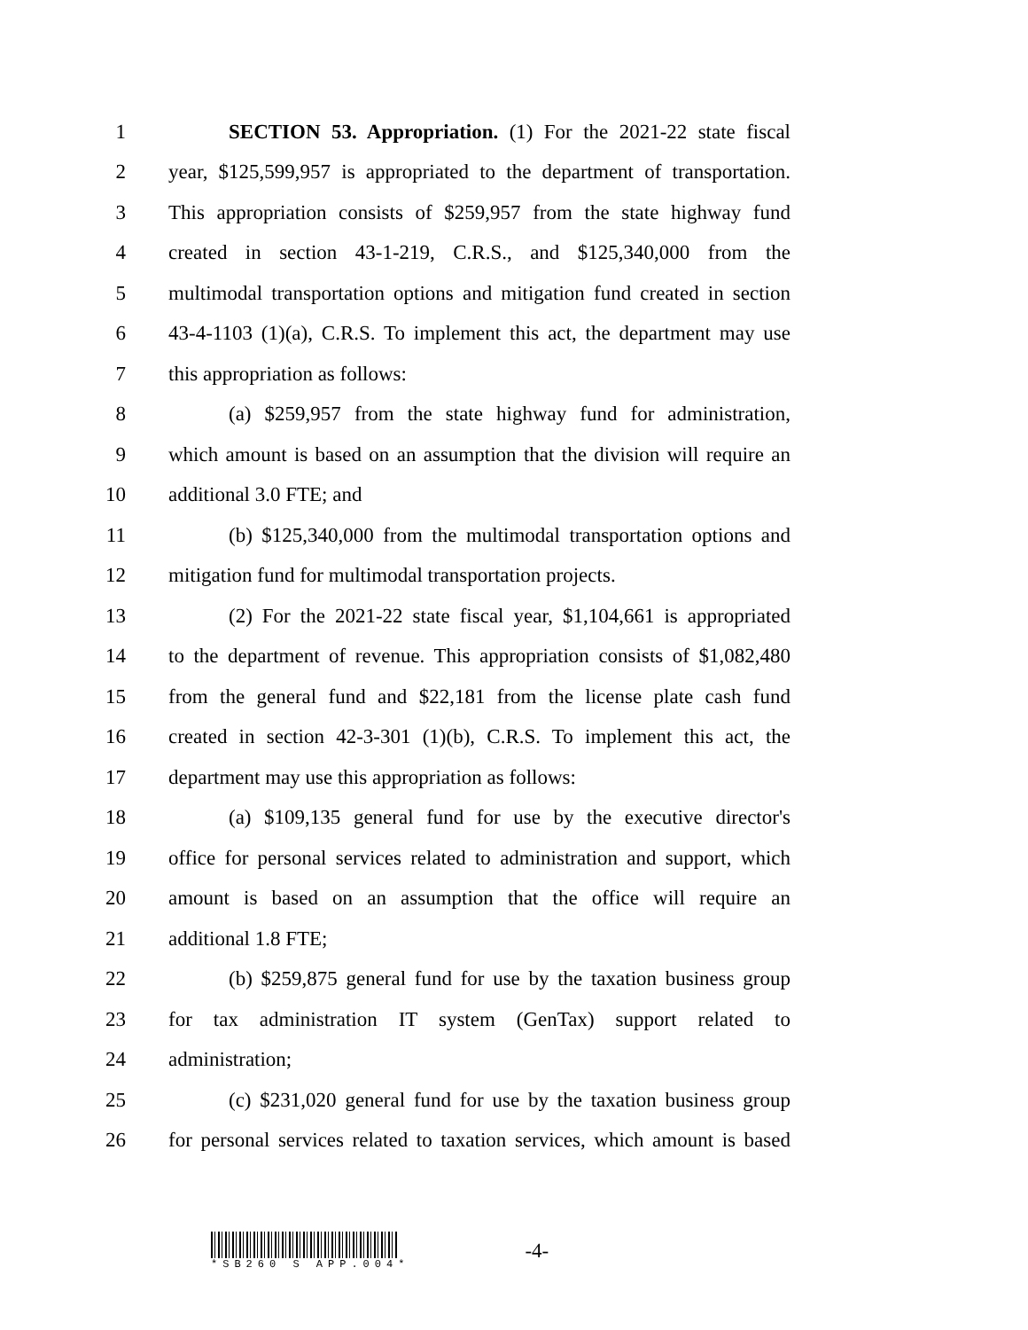1
SECTION 53. Appropriation. (1) For the 2021-22 state fiscal
2
year, $125,599,957 is appropriated to the department of transportation.
3
This appropriation consists of $259,957 from the state highway fund
4
created in section 43-1-219, C.R.S., and $125,340,000 from the
5
multimodal transportation options and mitigation fund created in section
6
43-4-1103 (1)(a), C.R.S. To implement this act, the department may use
7 this appropriation as follows:
8
(a) $259,957 from the state highway fund for administration,
9
which amount is based on an assumption that the division will require an
10 additional 3.0 FTE; and
11
(b) $125,340,000 from the multimodal transportation options and
12
mitigation fund for multimodal transportation projects.
13
(2) For the 2021-22 state fiscal year, $1,104,661 is appropriated
14
to the department of revenue. This appropriation consists of $1,082,480
15
from the general fund and $22,181 from the license plate cash fund
16
created in section 42-3-301 (1)(b), C.R.S. To implement this act, the
17 department may use this appropriation as follows:
18
(a) $109,135 general fund for use by the executive director's
19
office for personal services related to administration and support, which
20
amount is based on an assumption that the office will require an
21 additional 1.8 FTE;
22
(b) $259,875 general fund for use by the taxation business group
23
for tax administration IT system (GenTax) support related to
24 administration;
25
(c) $231,020 general fund for use by the taxation business group
26
for personal services related to taxation services, which amount is based
*SB260 S APP.004*
-4-